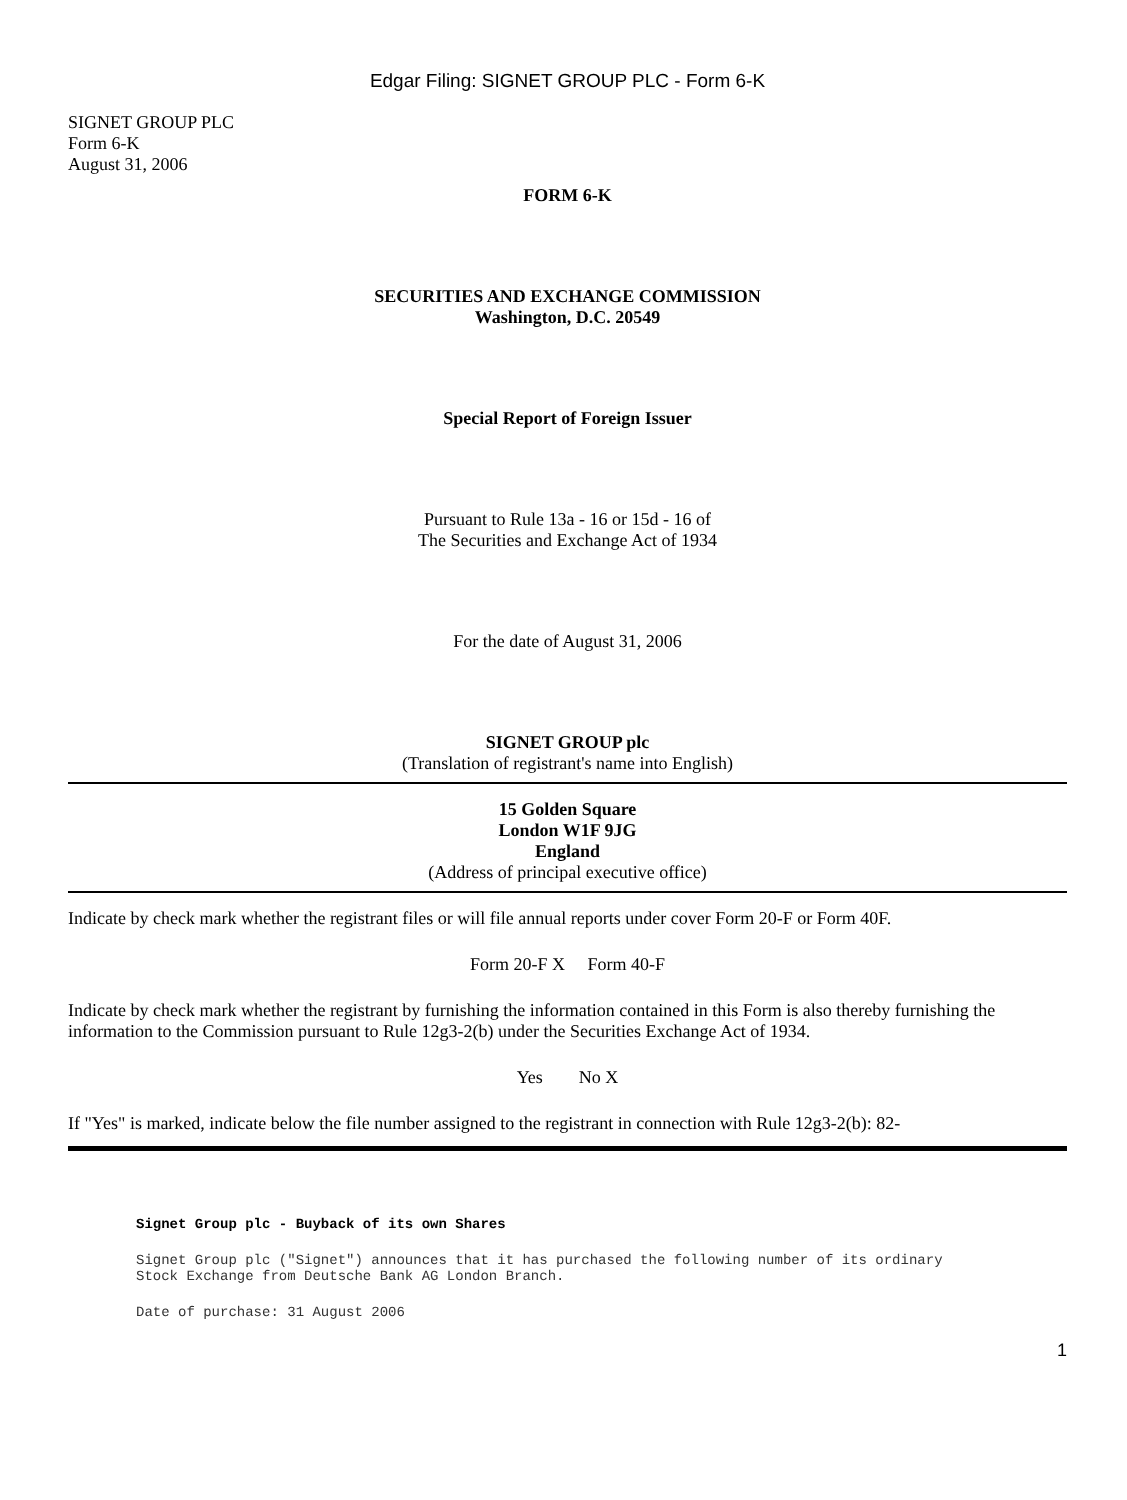Edgar Filing: SIGNET GROUP PLC - Form 6-K
SIGNET GROUP PLC
Form 6-K
August 31, 2006
FORM 6-K
SECURITIES AND EXCHANGE COMMISSION
Washington, D.C. 20549
Special Report of Foreign Issuer
Pursuant to Rule 13a - 16 or 15d - 16 of
The Securities and Exchange Act of 1934
For the date of August 31, 2006
SIGNET GROUP plc
(Translation of registrant's name into English)
15 Golden Square
London W1F 9JG
England
(Address of principal executive office)
Indicate by check mark whether the registrant files or will file annual reports under cover Form 20-F or Form 40F.
Form 20-F X Form 40-F
Indicate by check mark whether the registrant by furnishing the information contained in this Form is also thereby furnishing the information to the Commission pursuant to Rule 12g3-2(b) under the Securities Exchange Act of 1934.
Yes No X
If "Yes" is marked, indicate below the file number assigned to the registrant in connection with Rule 12g3-2(b): 82-
Signet Group plc - Buyback of its own Shares
Signet Group plc ("Signet") announces that it has purchased the following number of its ordinary
Stock Exchange from Deutsche Bank AG London Branch.
Date of purchase: 31 August 2006
1